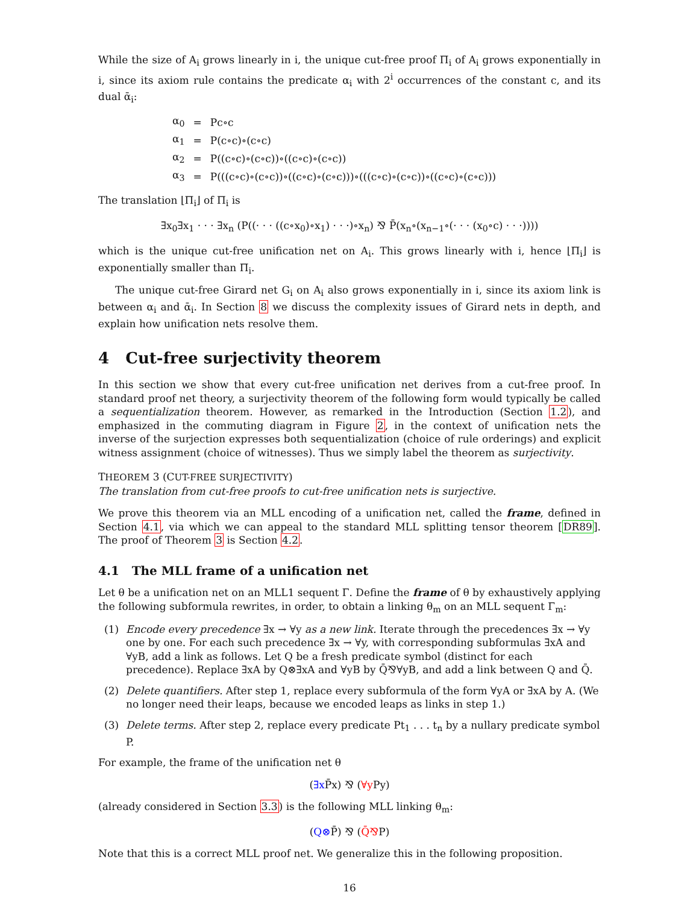While the size of A<sub>i</sub> grows linearly in i, the unique cut-free proof Π<sub>i</sub> of A<sub>i</sub> grows exponentially in i, since its axiom rule contains the predicate α<sub>i</sub> with 2<sup>i</sup> occurrences of the constant c, and its dual ᾱ<sub>i</sub>:
| α<sub>0</sub> | = | Pc∘c |
| α<sub>1</sub> | = | P(c∘c)∘(c∘c) |
| α<sub>2</sub> | = | P((c∘c)∘(c∘c))∘((c∘c)∘(c∘c)) |
| α<sub>3</sub> | = | P(((c∘c)∘(c∘c))∘((c∘c)∘(c∘c)))∘(((c∘c)∘(c∘c))∘((c∘c)∘(c∘c))) |
The translation ⌊Π<sub>i</sub>⌋ of Π<sub>i</sub> is
∃x<sub>0</sub>∃x<sub>1</sub> · · · ∃x<sub>n</sub> (P((· · · ((c∘x<sub>0</sub>)∘x<sub>1</sub>) · · ·)∘x<sub>n</sub>) ⅋ P̄(x<sub>n</sub>∘(x<sub>n−1</sub>∘(· · · (x<sub>0</sub>∘c) · · ·))))
which is the unique cut-free unification net on A<sub>i</sub>. This grows linearly with i, hence ⌊Π<sub>i</sub>⌋ is exponentially smaller than Π<sub>i</sub>.
The unique cut-free Girard net G<sub>i</sub> on A<sub>i</sub> also grows exponentially in i, since its axiom link is between α<sub>i</sub> and ᾱ<sub>i</sub>. In Section 8 we discuss the complexity issues of Girard nets in depth, and explain how unification nets resolve them.
4 Cut-free surjectivity theorem
In this section we show that every cut-free unification net derives from a cut-free proof. In standard proof net theory, a surjectivity theorem of the following form would typically be called a sequentialization theorem. However, as remarked in the Introduction (Section 1.2), and emphasized in the commuting diagram in Figure 2, in the context of unification nets the inverse of the surjection expresses both sequentialization (choice of rule orderings) and explicit witness assignment (choice of witnesses). Thus we simply label the theorem as surjectivity.
THEOREM 3 (CUT-FREE SURJECTIVITY)
The translation from cut-free proofs to cut-free unification nets is surjective.
We prove this theorem via an MLL encoding of a unification net, called the frame, defined in Section 4.1, via which we can appeal to the standard MLL splitting tensor theorem [DR89]. The proof of Theorem 3 is Section 4.2.
4.1 The MLL frame of a unification net
Let θ be a unification net on an MLL1 sequent Γ. Define the frame of θ by exhaustively applying the following subformula rewrites, in order, to obtain a linking θ<sub>m</sub> on an MLL sequent Γ<sub>m</sub>:
(1) Encode every precedence ∃x → ∀y as a new link. Iterate through the precedences ∃x → ∀y one by one. For each such precedence ∃x → ∀y, with corresponding subformulas ∃xA and ∀yB, add a link as follows. Let Q be a fresh predicate symbol (distinct for each precedence). Replace ∃xA by Q⊗∃xA and ∀yB by Q̄⅋∀yB, and add a link between Q and Q̄.
(2) Delete quantifiers. After step 1, replace every subformula of the form ∀yA or ∃xA by A. (We no longer need their leaps, because we encoded leaps as links in step 1.)
(3) Delete terms. After step 2, replace every predicate Pt<sub>1</sub> . . . t<sub>n</sub> by a nullary predicate symbol P.
For example, the frame of the unification net θ
(∃x P̄x) ⅋ (∀y Py)
(already considered in Section 3.3) is the following MLL linking θ<sub>m</sub>:
(Q⊗P̄) ⅋ (Q̄⅋P)
Note that this is a correct MLL proof net. We generalize this in the following proposition.
16